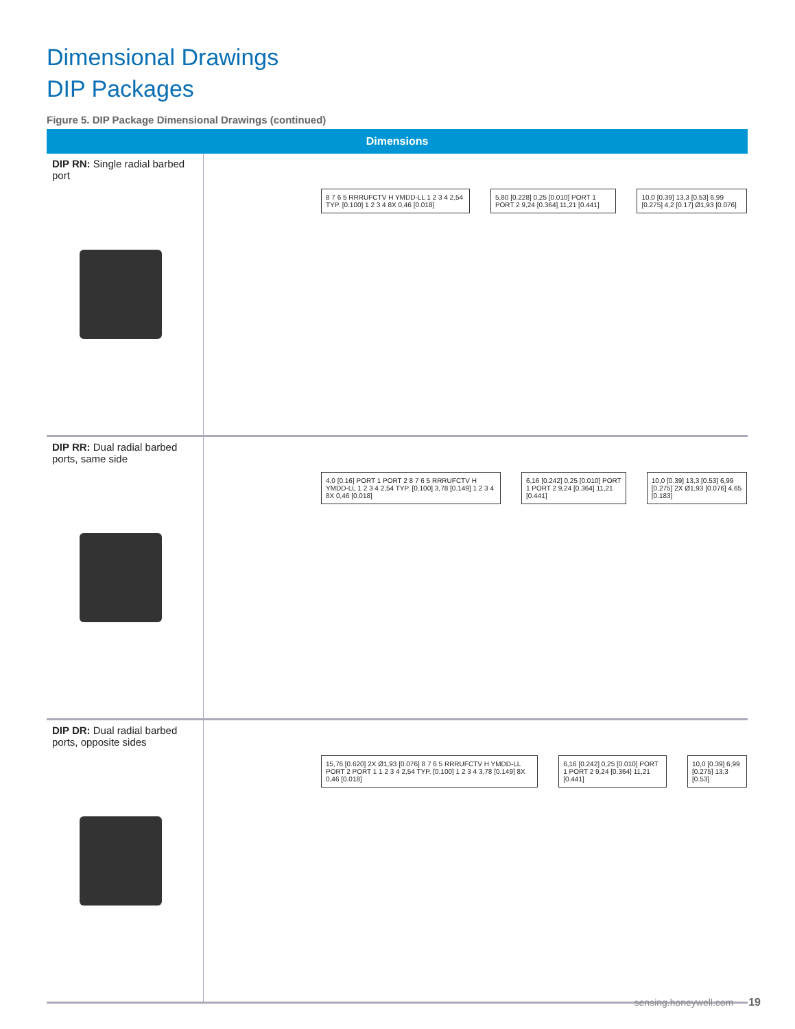Dimensional Drawings
DIP Packages
Figure 5. DIP Package Dimensional Drawings (continued)
| Dimensions | |
| --- | --- |
| DIP RN: Single radial barbed port | 8 7 6 5 RRRUFCTV H YMDD-LL 1 2 3 4 2,54 TYP. [0.100] 1 2 3 4 8X 0,46 [0.018] 5,80 [0.228] 0,25 [0.010] PORT 1 PORT 2 9,24 [0.364] 11,21 [0.441] 10,0 [0.39] 13,3 [0.53] 6,99 [0.275] 4,2 [0.17] Ø1,93 [0.076] |
| DIP RR: Dual radial barbed ports, same side | 4,0 [0.16] PORT 1 PORT 2 8 7 6 5 RRRUFCTV H YMDD-LL 1 2 3 4 2,54 TYP. [0.100] 3,78 [0.149] 1 2 3 4 8X 0,46 [0.018] 6,16 [0.242] 0,25 [0.010] PORT 1 PORT 2 9,24 [0.364] 11,21 [0.441] 10,0 [0.39] 13,3 [0.53] 6,99 [0.275] 2X Ø1,93 [0.076] 4,65 [0.183] |
| DIP DR: Dual radial barbed ports, opposite sides | 15,76 [0.620] 2X Ø1,93 [0.076] 8 7 6 5 RRRUFCTV H YMDD-LL PORT 2 PORT 1 1 2 3 4 2,54 TYP. [0.100] 1 2 3 4 3,78 [0.149] 8X 0,46 [0.018] 6,16 [0.242] 0,25 [0.010] PORT 1 PORT 2 9,24 [0.364] 11,21 [0.441] 10,0 [0.39] 6,99 [0.275] 13,3 [0.53] |
sensing.honeywell.com 19